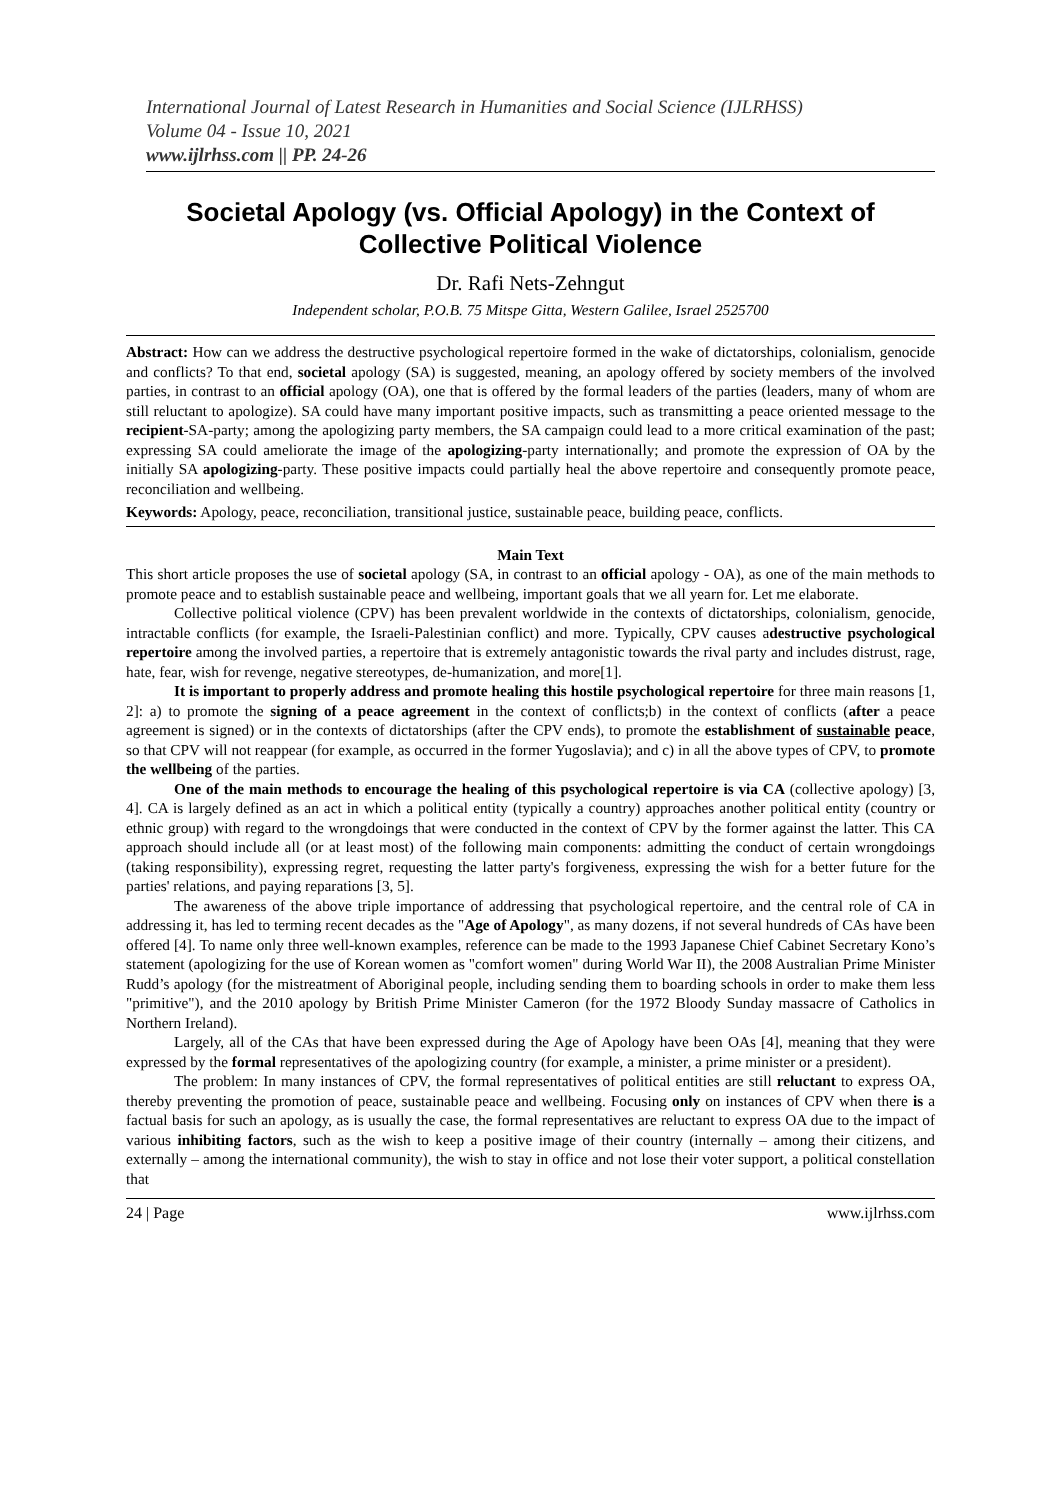International Journal of Latest Research in Humanities and Social Science (IJLRHSS)
Volume 04 - Issue 10, 2021
www.ijlrhss.com || PP. 24-26
Societal Apology (vs. Official Apology) in the Context of Collective Political Violence
Dr. Rafi Nets-Zehngut
Independent scholar, P.O.B. 75 Mitspe Gitta, Western Galilee, Israel 2525700
Abstract: How can we address the destructive psychological repertoire formed in the wake of dictatorships, colonialism, genocide and conflicts? To that end, societal apology (SA) is suggested, meaning, an apology offered by society members of the involved parties, in contrast to an official apology (OA), one that is offered by the formal leaders of the parties (leaders, many of whom are still reluctant to apologize). SA could have many important positive impacts, such as transmitting a peace oriented message to the recipient-SA-party; among the apologizing party members, the SA campaign could lead to a more critical examination of the past; expressing SA could ameliorate the image of the apologizing-party internationally; and promote the expression of OA by the initially SA apologizing-party. These positive impacts could partially heal the above repertoire and consequently promote peace, reconciliation and wellbeing.
Keywords: Apology, peace, reconciliation, transitional justice, sustainable peace, building peace, conflicts.
Main Text
This short article proposes the use of societal apology (SA, in contrast to an official apology - OA), as one of the main methods to promote peace and to establish sustainable peace and wellbeing, important goals that we all yearn for. Let me elaborate.
Collective political violence (CPV) has been prevalent worldwide in the contexts of dictatorships, colonialism, genocide, intractable conflicts (for example, the Israeli-Palestinian conflict) and more. Typically, CPV causes adestructive psychological repertoire among the involved parties, a repertoire that is extremely antagonistic towards the rival party and includes distrust, rage, hate, fear, wish for revenge, negative stereotypes, de-humanization, and more[1].
It is important to properly address and promote healing this hostile psychological repertoire for three main reasons [1, 2]: a) to promote the signing of a peace agreement in the context of conflicts;b) in the context of conflicts (after a peace agreement is signed) or in the contexts of dictatorships (after the CPV ends), to promote the establishment of sustainable peace, so that CPV will not reappear (for example, as occurred in the former Yugoslavia); and c) in all the above types of CPV, to promote the wellbeing of the parties.
One of the main methods to encourage the healing of this psychological repertoire is via CA (collective apology) [3, 4]. CA is largely defined as an act in which a political entity (typically a country) approaches another political entity (country or ethnic group) with regard to the wrongdoings that were conducted in the context of CPV by the former against the latter. This CA approach should include all (or at least most) of the following main components: admitting the conduct of certain wrongdoings (taking responsibility), expressing regret, requesting the latter party's forgiveness, expressing the wish for a better future for the parties' relations, and paying reparations [3, 5].
The awareness of the above triple importance of addressing that psychological repertoire, and the central role of CA in addressing it, has led to terming recent decades as the "Age of Apology", as many dozens, if not several hundreds of CAs have been offered [4]. To name only three well-known examples, reference can be made to the 1993 Japanese Chief Cabinet Secretary Kono’s statement (apologizing for the use of Korean women as "comfort women" during World War II), the 2008 Australian Prime Minister Rudd’s apology (for the mistreatment of Aboriginal people, including sending them to boarding schools in order to make them less "primitive"), and the 2010 apology by British Prime Minister Cameron (for the 1972 Bloody Sunday massacre of Catholics in Northern Ireland).
Largely, all of the CAs that have been expressed during the Age of Apology have been OAs [4], meaning that they were expressed by the formal representatives of the apologizing country (for example, a minister, a prime minister or a president).
The problem: In many instances of CPV, the formal representatives of political entities are still reluctant to express OA, thereby preventing the promotion of peace, sustainable peace and wellbeing. Focusing only on instances of CPV when there is a factual basis for such an apology, as is usually the case, the formal representatives are reluctant to express OA due to the impact of various inhibiting factors, such as the wish to keep a positive image of their country (internally – among their citizens, and externally – among the international community), the wish to stay in office and not lose their voter support, a political constellation that
24 | Page www.ijlrhss.com